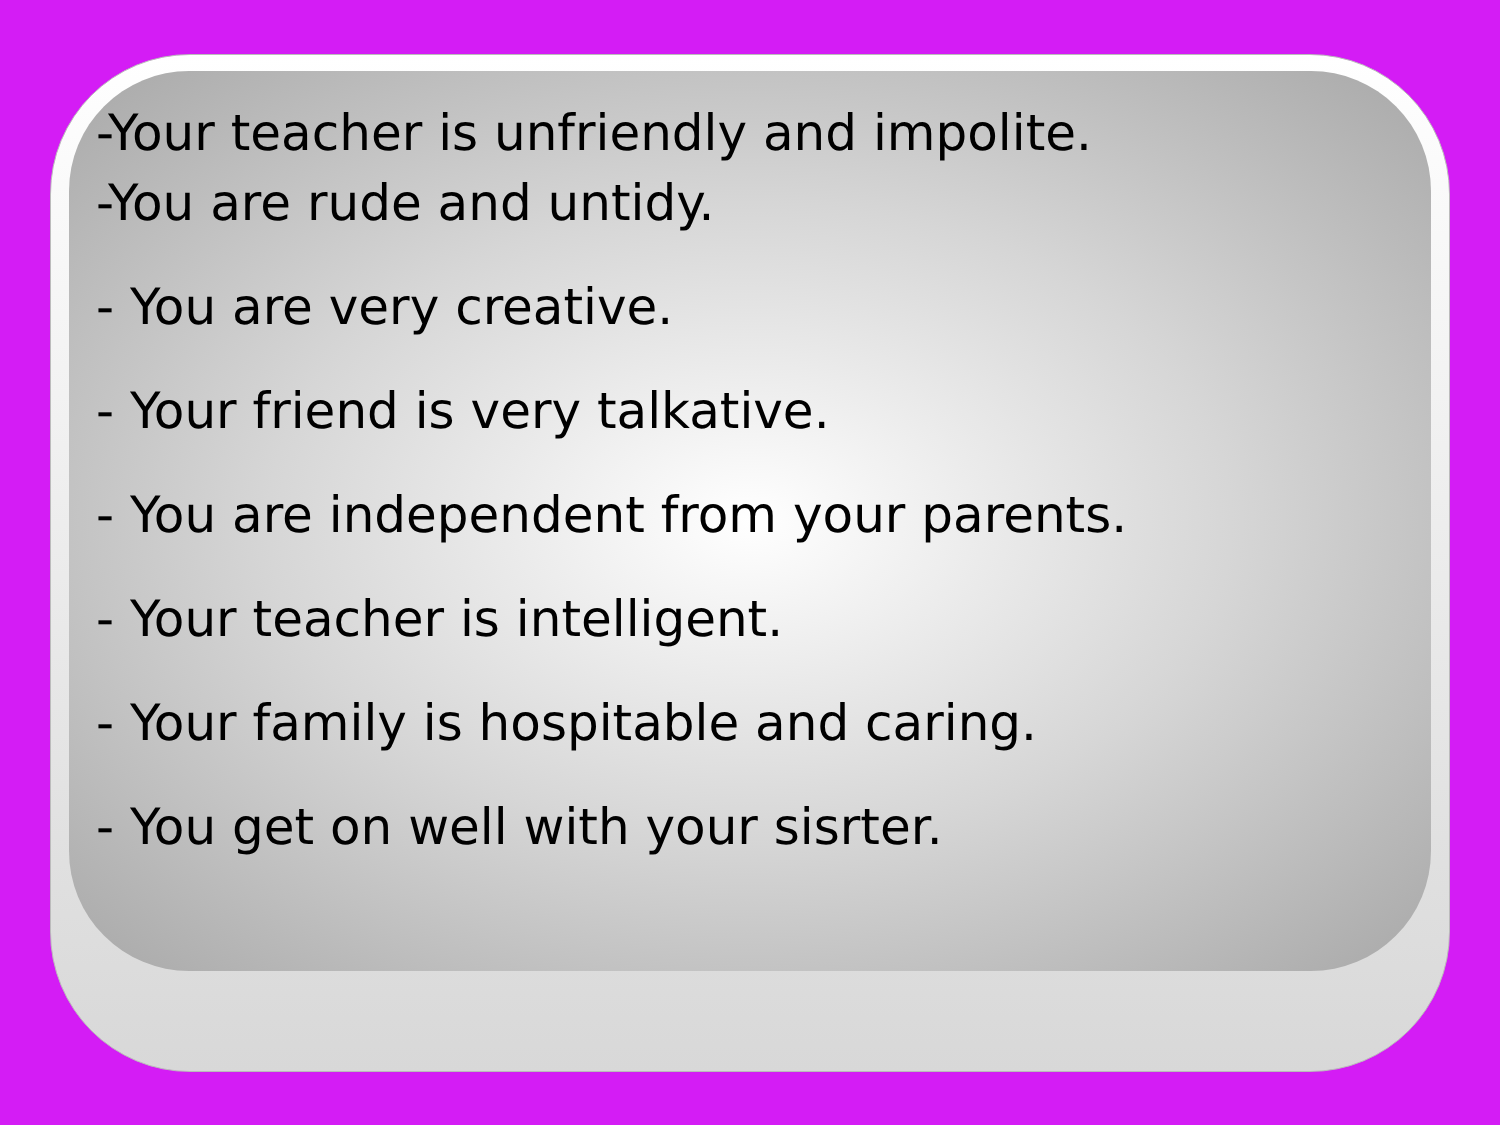-Your teacher is unfriendly and impolite.
-You are rude and untidy.
- You are very creative.
- Your friend is very talkative.
- You are independent from your parents.
- Your teacher is intelligent.
- Your family is hospitable and caring.
- You get on well with your sisrter.